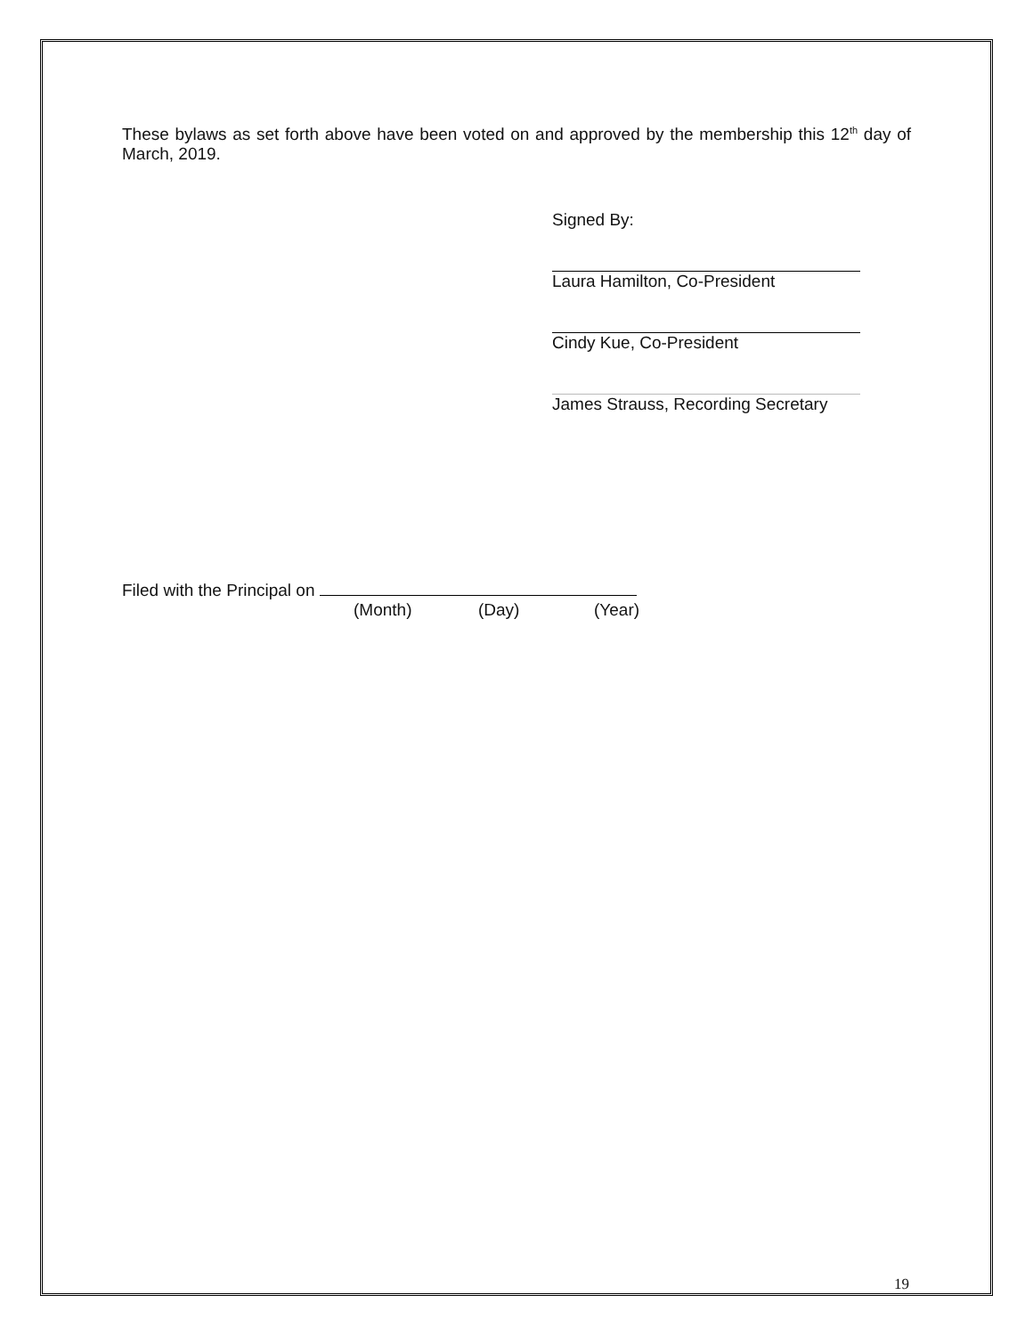These bylaws as set forth above have been voted on and approved by the membership this 12<sup>th</sup> day of March, 2019.
Signed By:
Laura Hamilton, Co-President
Cindy Kue, Co-President
James Strauss, Recording Secretary
Filed with the Principal on
(Month) (Day) (Year)
19